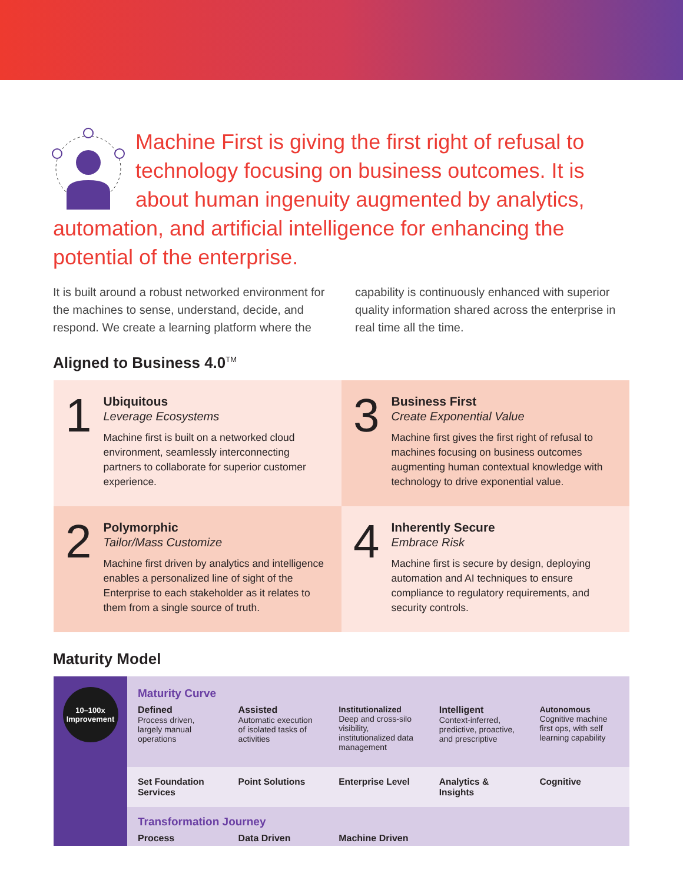Machine First is giving the first right of refusal to technology focusing on business outcomes. It is about human ingenuity augmented by analytics, automation, and artificial intelligence for enhancing the potential of the enterprise.
It is built around a robust networked environment for the machines to sense, understand, decide, and respond. We create a learning platform where the
capability is continuously enhanced with superior quality information shared across the enterprise in real time all the time.
Aligned to Business 4.0<sup>TM</sup>
1
Ubiquitous
Leverage Ecosystems
Machine first is built on a networked cloud environment, seamlessly interconnecting partners to collaborate for superior customer experience.
3
Business First
Create Exponential Value
Machine first gives the first right of refusal to machines focusing on business outcomes augmenting human contextual knowledge with technology to drive exponential value.
2
Polymorphic
Tailor/Mass Customize
Machine first driven by analytics and intelligence enables a personalized line of sight of the Enterprise to each stakeholder as it relates to them from a single source of truth.
4
Inherently Secure
Embrace Risk
Machine first is secure by design, deploying automation and AI techniques to ensure compliance to regulatory requirements, and security controls.
Maturity Model
10–100x
Improvement
| Maturity Curve | | | | |
| Defined Process driven, largely manual operations | Assisted Automatic execution of isolated tasks of activities | Institutionalized Deep and cross-silo visibility, institutionalized data management | Intelligent Context-inferred, predictive, proactive, and prescriptive | Autonomous Cognitive machine first ops, with self learning capability |
| Set Foundation Services | Point Solutions | Enterprise Level | Analytics & Insights | Cognitive |
| Transformation Journey | | | | |
| Process | Data Driven | Machine Driven | | |